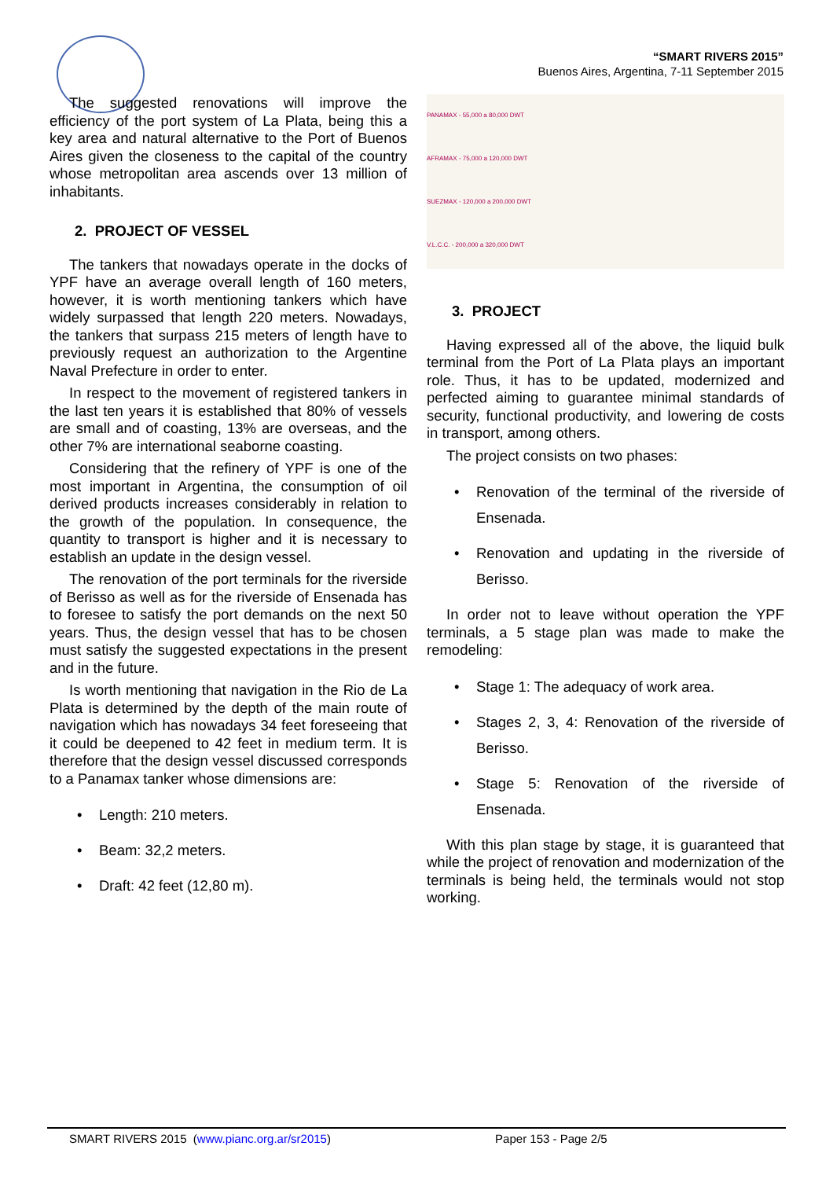“SMART RIVERS 2015”
Buenos Aires, Argentina, 7-11 September 2015
PANAMAX - 55,000 a 80,000 DWT
AFRAMAX - 75,000 a 120,000 DWT
SUEZMAX - 120,000 a 200,000 DWT
V.L.C.C. - 200,000 a 320,000 DWT
The suggested renovations will improve the efficiency of the port system of La Plata, being this a key area and natural alternative to the Port of Buenos Aires given the closeness to the capital of the country whose metropolitan area ascends over 13 million of inhabitants.
2. PROJECT OF VESSEL
The tankers that nowadays operate in the docks of YPF have an average overall length of 160 meters, however, it is worth mentioning tankers which have widely surpassed that length 220 meters. Nowadays, the tankers that surpass 215 meters of length have to previously request an authorization to the Argentine Naval Prefecture in order to enter.
In respect to the movement of registered tankers in the last ten years it is established that 80% of vessels are small and of coasting, 13% are overseas, and the other 7% are international seaborne coasting.
Considering that the refinery of YPF is one of the most important in Argentina, the consumption of oil derived products increases considerably in relation to the growth of the population. In consequence, the quantity to transport is higher and it is necessary to establish an update in the design vessel.
The renovation of the port terminals for the riverside of Berisso as well as for the riverside of Ensenada has to foresee to satisfy the port demands on the next 50 years. Thus, the design vessel that has to be chosen must satisfy the suggested expectations in the present and in the future.
Is worth mentioning that navigation in the Rio de La Plata is determined by the depth of the main route of navigation which has nowadays 34 feet foreseeing that it could be deepened to 42 feet in medium term. It is therefore that the design vessel discussed corresponds to a Panamax tanker whose dimensions are:
• Length: 210 meters.
• Beam: 32,2 meters.
• Draft: 42 feet (12,80 m).
3. PROJECT
Having expressed all of the above, the liquid bulk terminal from the Port of La Plata plays an important role. Thus, it has to be updated, modernized and perfected aiming to guarantee minimal standards of security, functional productivity, and lowering de costs in transport, among others.
The project consists on two phases:
• Renovation of the terminal of the riverside of Ensenada.
• Renovation and updating in the riverside of Berisso.
In order not to leave without operation the YPF terminals, a 5 stage plan was made to make the remodeling:
• Stage 1: The adequacy of work area.
• Stages 2, 3, 4: Renovation of the riverside of Berisso.
• Stage 5: Renovation of the riverside of Ensenada.
With this plan stage by stage, it is guaranteed that while the project of renovation and modernization of the terminals is being held, the terminals would not stop working.
SMART RIVERS 2015 (www.pianc.org.ar/sr2015) Paper 153 - Page 2/5